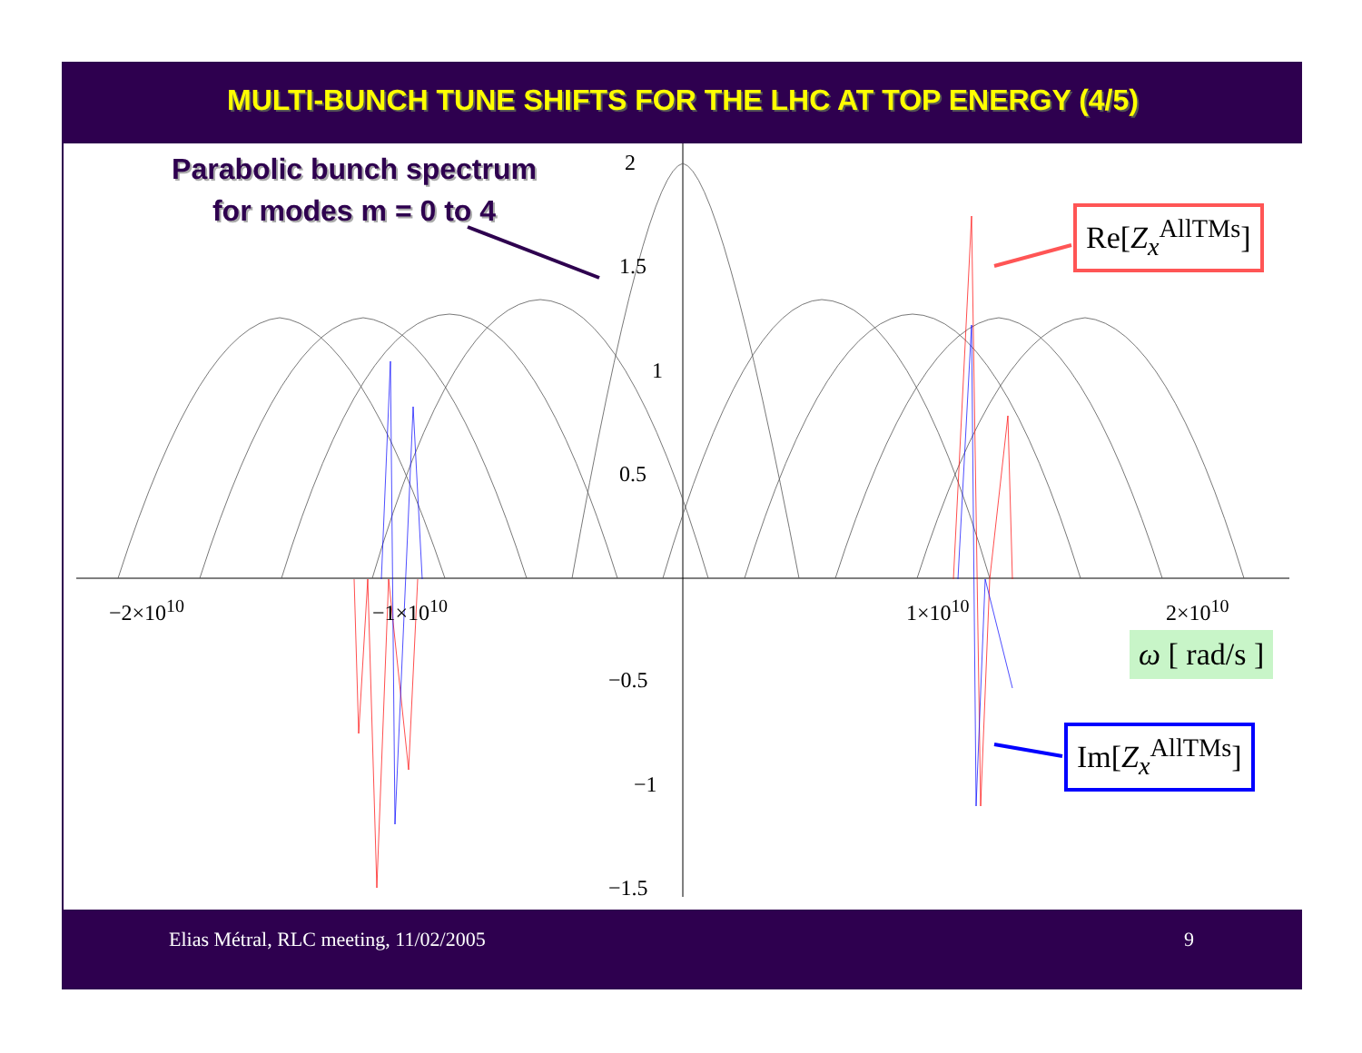MULTI-BUNCH TUNE SHIFTS FOR THE LHC AT TOP ENERGY (4/5)
Parabolic bunch spectrum
for modes m = 0 to 4
2
1.5
1
0.5
−0.5
−1
−1.5
−2×10<sup>10</sup> −1×10<sup>10</sup> 1×10<sup>10</sup> 2×10<sup>10</sup>
Re[Z<sub>x</sub><sup>AllTMs</sup>]
Im[Z<sub>x</sub><sup>AllTMs</sup>]
ω [ rad/s ]
Elias Métral, RLC meeting, 11/02/2005 9